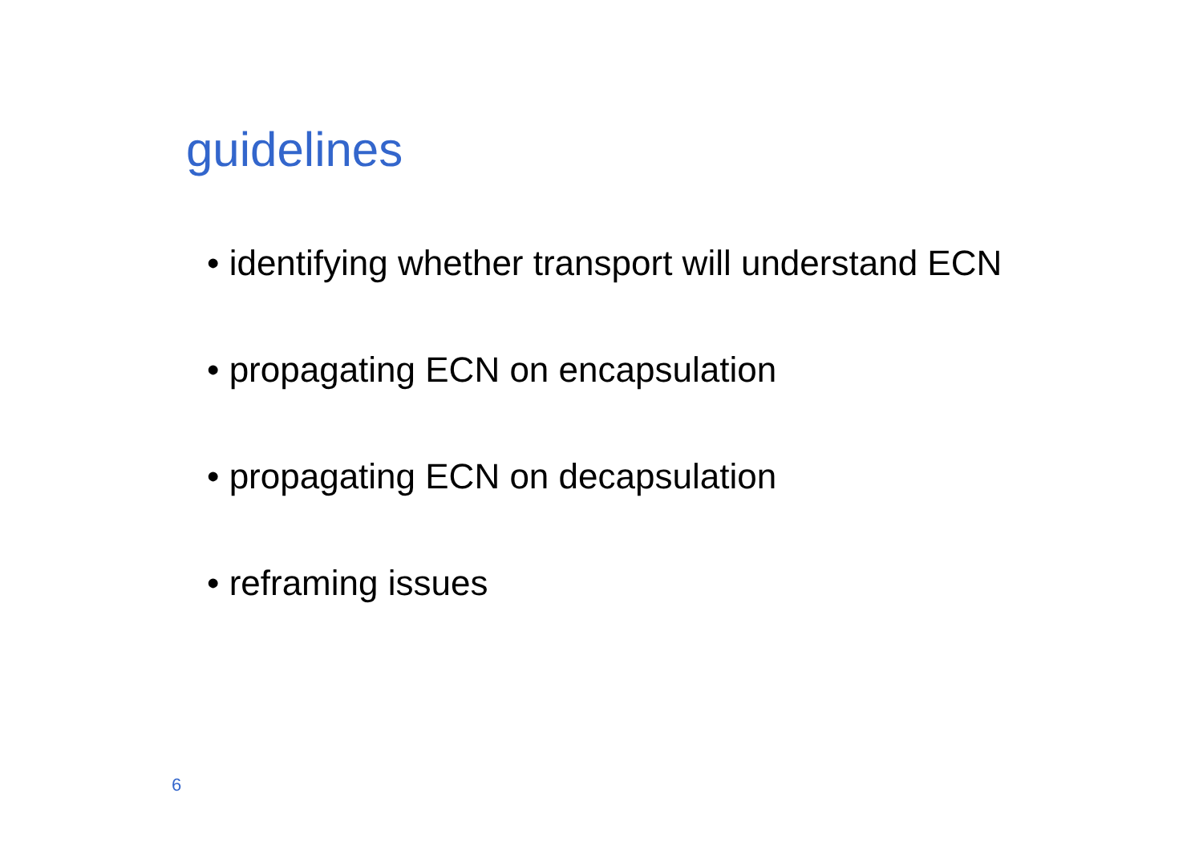guidelines
• identifying whether transport will understand ECN
• propagating ECN on encapsulation
• propagating ECN on decapsulation
• reframing issues
6